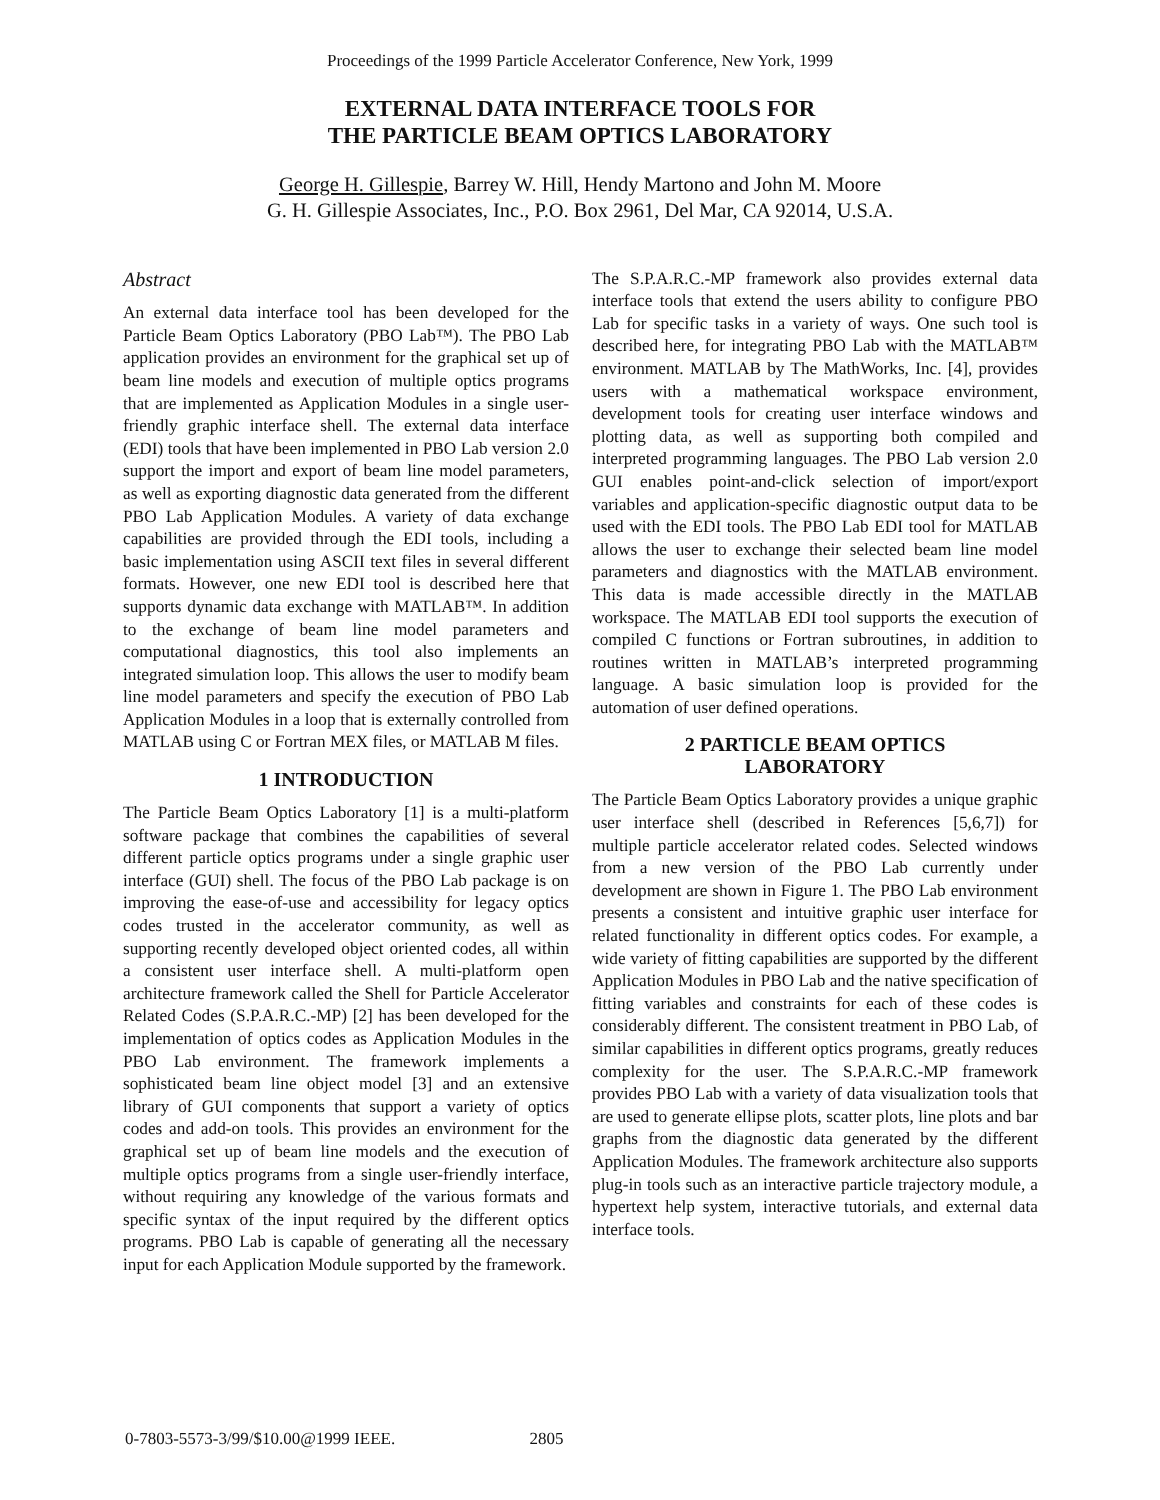Proceedings of the 1999 Particle Accelerator Conference, New York, 1999
EXTERNAL DATA INTERFACE TOOLS FOR
THE PARTICLE BEAM OPTICS LABORATORY
George H. Gillespie, Barrey W. Hill, Hendy Martono and John M. Moore
G. H. Gillespie Associates, Inc., P.O. Box 2961, Del Mar, CA 92014, U.S.A.
Abstract
An external data interface tool has been developed for the Particle Beam Optics Laboratory (PBO Lab™). The PBO Lab application provides an environment for the graphical set up of beam line models and execution of multiple optics programs that are implemented as Application Modules in a single user-friendly graphic interface shell. The external data interface (EDI) tools that have been implemented in PBO Lab version 2.0 support the import and export of beam line model parameters, as well as exporting diagnostic data generated from the different PBO Lab Application Modules. A variety of data exchange capabilities are provided through the EDI tools, including a basic implementation using ASCII text files in several different formats. However, one new EDI tool is described here that supports dynamic data exchange with MATLAB™. In addition to the exchange of beam line model parameters and computational diagnostics, this tool also implements an integrated simulation loop. This allows the user to modify beam line model parameters and specify the execution of PBO Lab Application Modules in a loop that is externally controlled from MATLAB using C or Fortran MEX files, or MATLAB M files.
1 INTRODUCTION
The Particle Beam Optics Laboratory [1] is a multi-platform software package that combines the capabilities of several different particle optics programs under a single graphic user interface (GUI) shell. The focus of the PBO Lab package is on improving the ease-of-use and accessibility for legacy optics codes trusted in the accelerator community, as well as supporting recently developed object oriented codes, all within a consistent user interface shell. A multi-platform open architecture framework called the Shell for Particle Accelerator Related Codes (S.P.A.R.C.-MP) [2] has been developed for the implementation of optics codes as Application Modules in the PBO Lab environment. The framework implements a sophisticated beam line object model [3] and an extensive library of GUI components that support a variety of optics codes and add-on tools. This provides an environment for the graphical set up of beam line models and the execution of multiple optics programs from a single user-friendly interface, without requiring any knowledge of the various formats and specific syntax of the input required by the different optics programs. PBO Lab is capable of generating all the necessary input for each Application Module supported by the framework.
The S.P.A.R.C.-MP framework also provides external data interface tools that extend the users ability to configure PBO Lab for specific tasks in a variety of ways. One such tool is described here, for integrating PBO Lab with the MATLAB™ environment. MATLAB by The MathWorks, Inc. [4], provides users with a mathematical workspace environment, development tools for creating user interface windows and plotting data, as well as supporting both compiled and interpreted programming languages. The PBO Lab version 2.0 GUI enables point-and-click selection of import/export variables and application-specific diagnostic output data to be used with the EDI tools. The PBO Lab EDI tool for MATLAB allows the user to exchange their selected beam line model parameters and diagnostics with the MATLAB environment. This data is made accessible directly in the MATLAB workspace. The MATLAB EDI tool supports the execution of compiled C functions or Fortran subroutines, in addition to routines written in MATLAB’s interpreted programming language. A basic simulation loop is provided for the automation of user defined operations.
2 PARTICLE BEAM OPTICS
LABORATORY
The Particle Beam Optics Laboratory provides a unique graphic user interface shell (described in References [5,6,7]) for multiple particle accelerator related codes. Selected windows from a new version of the PBO Lab currently under development are shown in Figure 1. The PBO Lab environment presents a consistent and intuitive graphic user interface for related functionality in different optics codes. For example, a wide variety of fitting capabilities are supported by the different Application Modules in PBO Lab and the native specification of fitting variables and constraints for each of these codes is considerably different. The consistent treatment in PBO Lab, of similar capabilities in different optics programs, greatly reduces complexity for the user. The S.P.A.R.C.-MP framework provides PBO Lab with a variety of data visualization tools that are used to generate ellipse plots, scatter plots, line plots and bar graphs from the diagnostic data generated by the different Application Modules. The framework architecture also supports plug-in tools such as an interactive particle trajectory module, a hypertext help system, interactive tutorials, and external data interface tools.
0-7803-5573-3/99/$10.00@1999 IEEE. 2805